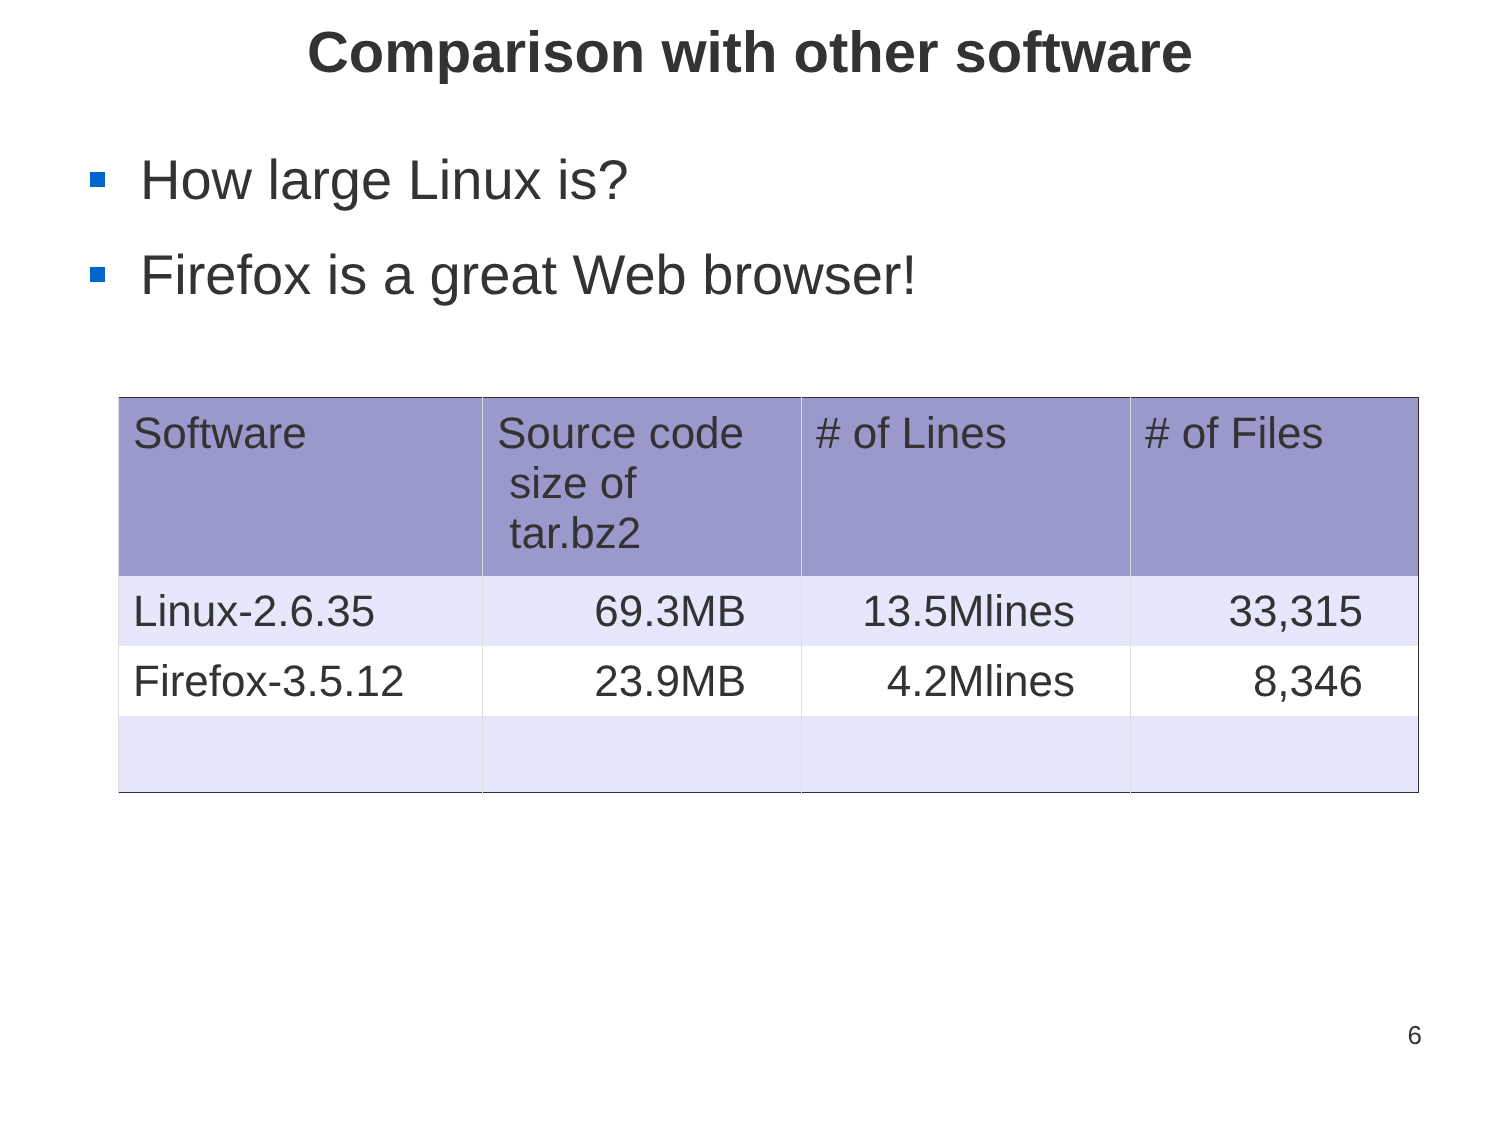Comparison with other software
How large Linux is?
Firefox is a great Web browser!
| Software | Source code size of tar.bz2 | # of Lines | # of Files |
| --- | --- | --- | --- |
| Linux-2.6.35 | 69.3MB | 13.5Mlines | 33,315 |
| Firefox-3.5.12 | 23.9MB | 4.2Mlines | 8,346 |
6